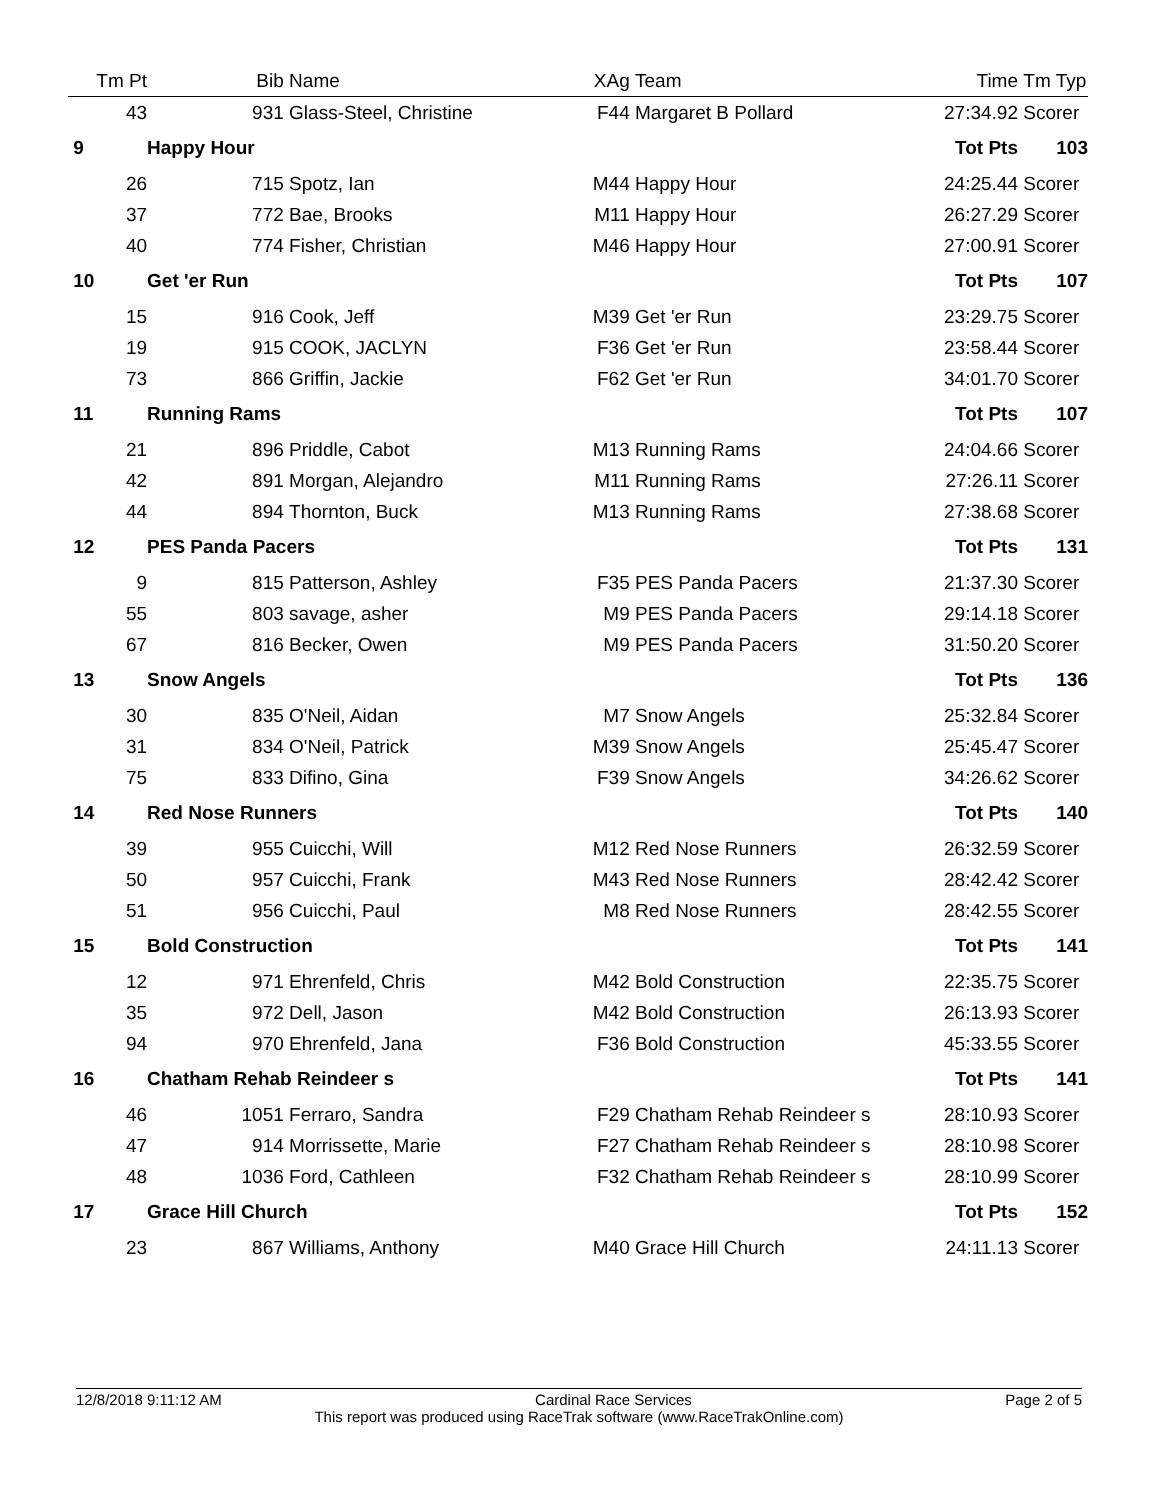| Tm Pt | Bib | Name | XAg | Team | Time | Tm Typ |
| --- | --- | --- | --- | --- | --- | --- |
| 43 | 931 | Glass-Steel, Christine | F44 | Margaret B Pollard | 27:34.92 | Scorer |
| 9 | Happy Hour | | | | Tot Pts | 103 |
| 26 | 715 | Spotz, Ian | M44 | Happy Hour | 24:25.44 | Scorer |
| 37 | 772 | Bae, Brooks | M11 | Happy Hour | 26:27.29 | Scorer |
| 40 | 774 | Fisher, Christian | M46 | Happy Hour | 27:00.91 | Scorer |
| 10 | Get 'er Run | | | | Tot Pts | 107 |
| 15 | 916 | Cook, Jeff | M39 | Get 'er Run | 23:29.75 | Scorer |
| 19 | 915 | COOK, JACLYN | F36 | Get 'er Run | 23:58.44 | Scorer |
| 73 | 866 | Griffin, Jackie | F62 | Get 'er Run | 34:01.70 | Scorer |
| 11 | Running Rams | | | | Tot Pts | 107 |
| 21 | 896 | Priddle, Cabot | M13 | Running Rams | 24:04.66 | Scorer |
| 42 | 891 | Morgan, Alejandro | M11 | Running Rams | 27:26.11 | Scorer |
| 44 | 894 | Thornton, Buck | M13 | Running Rams | 27:38.68 | Scorer |
| 12 | PES Panda Pacers | | | | Tot Pts | 131 |
| 9 | 815 | Patterson, Ashley | F35 | PES Panda Pacers | 21:37.30 | Scorer |
| 55 | 803 | savage, asher | M9 | PES Panda Pacers | 29:14.18 | Scorer |
| 67 | 816 | Becker, Owen | M9 | PES Panda Pacers | 31:50.20 | Scorer |
| 13 | Snow Angels | | | | Tot Pts | 136 |
| 30 | 835 | O'Neil, Aidan | M7 | Snow Angels | 25:32.84 | Scorer |
| 31 | 834 | O'Neil, Patrick | M39 | Snow Angels | 25:45.47 | Scorer |
| 75 | 833 | Difino, Gina | F39 | Snow Angels | 34:26.62 | Scorer |
| 14 | Red Nose Runners | | | | Tot Pts | 140 |
| 39 | 955 | Cuicchi, Will | M12 | Red Nose Runners | 26:32.59 | Scorer |
| 50 | 957 | Cuicchi, Frank | M43 | Red Nose Runners | 28:42.42 | Scorer |
| 51 | 956 | Cuicchi, Paul | M8 | Red Nose Runners | 28:42.55 | Scorer |
| 15 | Bold Construction | | | | Tot Pts | 141 |
| 12 | 971 | Ehrenfeld, Chris | M42 | Bold Construction | 22:35.75 | Scorer |
| 35 | 972 | Dell, Jason | M42 | Bold Construction | 26:13.93 | Scorer |
| 94 | 970 | Ehrenfeld, Jana | F36 | Bold Construction | 45:33.55 | Scorer |
| 16 | Chatham Rehab Reindeer s | | | | Tot Pts | 141 |
| 46 | 1051 | Ferraro, Sandra | F29 | Chatham Rehab Reindeer s | 28:10.93 | Scorer |
| 47 | 914 | Morrissette, Marie | F27 | Chatham Rehab Reindeer s | 28:10.98 | Scorer |
| 48 | 1036 | Ford, Cathleen | F32 | Chatham Rehab Reindeer s | 28:10.99 | Scorer |
| 17 | Grace Hill Church | | | | Tot Pts | 152 |
| 23 | 867 | Williams, Anthony | M40 | Grace Hill Church | 24:11.13 | Scorer |
12/8/2018 9:11:12 AM Cardinal Race Services Page 2 of 5
This report was produced using RaceTrak software (www.RaceTrakOnline.com)